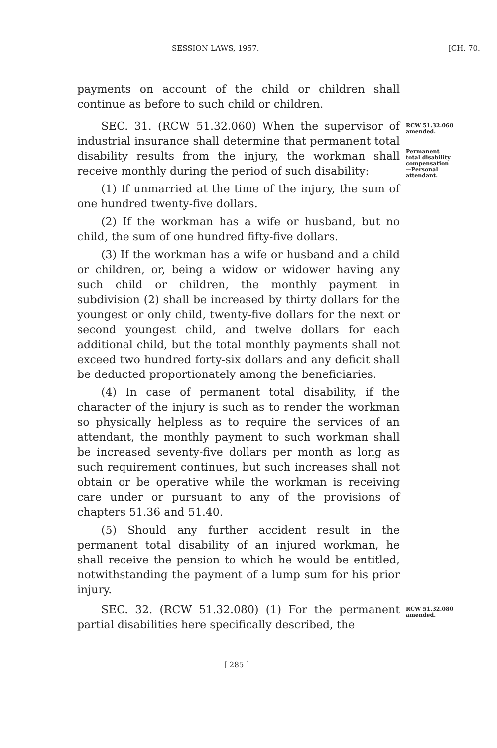SESSION LAWS, 1957. [CH. 70.
payments on account of the child or children shall continue as before to such child or children.
SEC. 31. (RCW 51.32.060) When the supervisor of industrial insurance shall determine that permanent total disability results from the injury, the workman shall receive monthly during the period of such disability:
(1) If unmarried at the time of the injury, the sum of one hundred twenty-five dollars.
(2) If the workman has a wife or husband, but no child, the sum of one hundred fifty-five dollars.
(3) If the workman has a wife or husband and a child or children, or, being a widow or widower having any such child or children, the monthly payment in subdivision (2) shall be increased by thirty dollars for the youngest or only child, twenty-five dollars for the next or second youngest child, and twelve dollars for each additional child, but the total monthly payments shall not exceed two hundred forty-six dollars and any deficit shall be deducted proportionately among the beneficiaries.
(4) In case of permanent total disability, if the character of the injury is such as to render the workman so physically helpless as to require the services of an attendant, the monthly payment to such workman shall be increased seventy-five dollars per month as long as such requirement continues, but such increases shall not obtain or be operative while the workman is receiving care under or pursuant to any of the provisions of chapters 51.36 and 51.40.
(5) Should any further accident result in the permanent total disability of an injured workman, he shall receive the pension to which he would be entitled, notwithstanding the payment of a lump sum for his prior injury.
RCW 51.32.060
amended.
Permanent
total disability
compensation
—Personal
attendant.
SEC. 32. (RCW 51.32.080) (1) For the permanent partial disabilities here specifically described, the
RCW 51.32.080
amended.
[ 285 ]